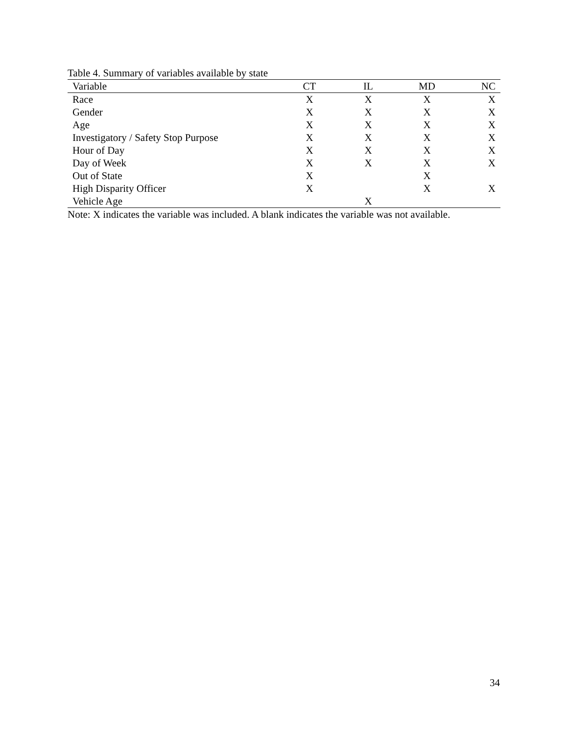Table 4. Summary of variables available by state
| Variable | CT | IL | MD | NC |
| --- | --- | --- | --- | --- |
| Race | X | X | X | X |
| Gender | X | X | X | X |
| Age | X | X | X | X |
| Investigatory / Safety Stop Purpose | X | X | X | X |
| Hour of Day | X | X | X | X |
| Day of Week | X | X | X | X |
| Out of State | X | | X | |
| High Disparity Officer | X | | X | X |
| Vehicle Age | | X | | |
Note: X indicates the variable was included. A blank indicates the variable was not available.
34